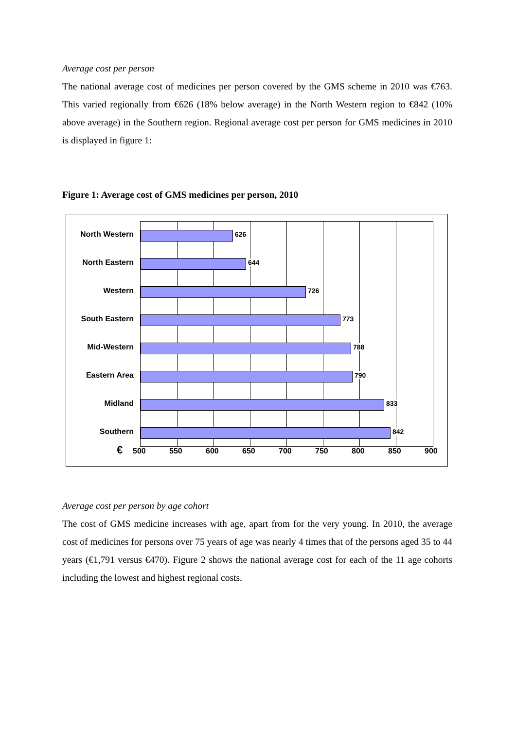Average cost per person
The national average cost of medicines per person covered by the GMS scheme in 2010 was €763. This varied regionally from €626 (18% below average) in the North Western region to €842 (10% above average) in the Southern region. Regional average cost per person for GMS medicines in 2010 is displayed in figure 1:
Figure 1: Average cost of GMS medicines per person, 2010
North Western 626
North Eastern 644
Western 726
South Eastern 773
Mid-Western 788
Eastern Area 790
Midland 833
Southern 842
€ 500 550 600 650 700 750 800 850 900
Average cost per person by age cohort
The cost of GMS medicine increases with age, apart from for the very young. In 2010, the average cost of medicines for persons over 75 years of age was nearly 4 times that of the persons aged 35 to 44 years (€1,791 versus €470). Figure 2 shows the national average cost for each of the 11 age cohorts including the lowest and highest regional costs.